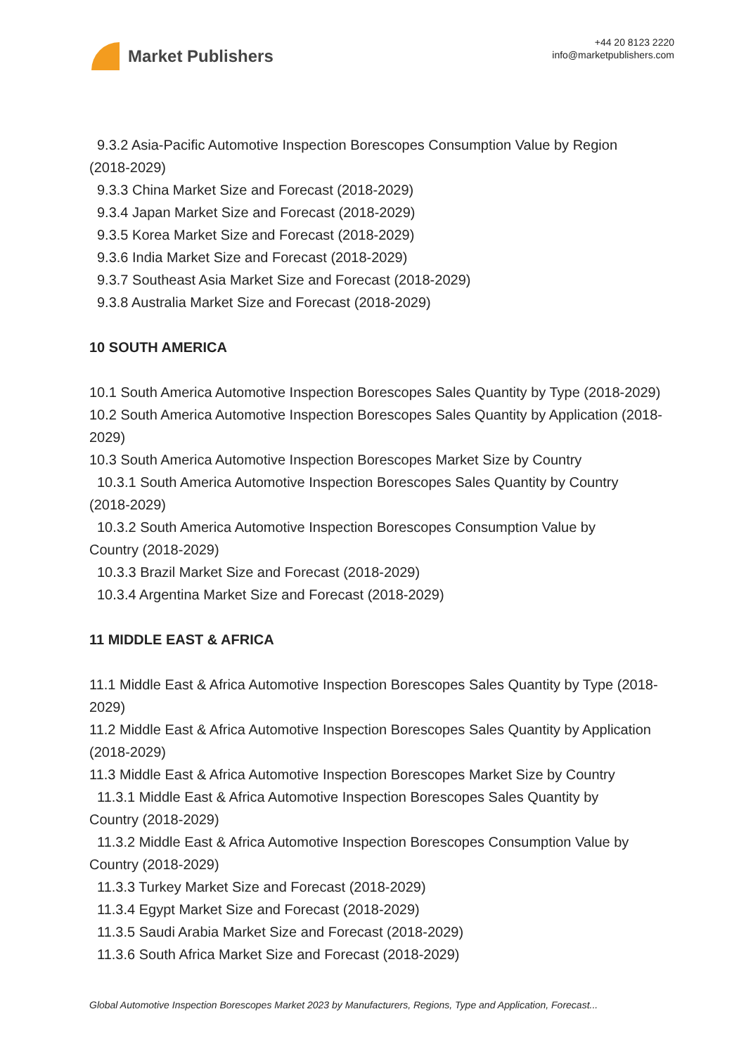Market Publishers
+44 20 8123 2220
info@marketpublishers.com
9.3.2 Asia-Pacific Automotive Inspection Borescopes Consumption Value by Region
(2018-2029)
9.3.3 China Market Size and Forecast (2018-2029)
9.3.4 Japan Market Size and Forecast (2018-2029)
9.3.5 Korea Market Size and Forecast (2018-2029)
9.3.6 India Market Size and Forecast (2018-2029)
9.3.7 Southeast Asia Market Size and Forecast (2018-2029)
9.3.8 Australia Market Size and Forecast (2018-2029)
10 SOUTH AMERICA
10.1 South America Automotive Inspection Borescopes Sales Quantity by Type (2018-2029)
10.2 South America Automotive Inspection Borescopes Sales Quantity by Application (2018-2029)
10.3 South America Automotive Inspection Borescopes Market Size by Country
10.3.1 South America Automotive Inspection Borescopes Sales Quantity by Country
(2018-2029)
10.3.2 South America Automotive Inspection Borescopes Consumption Value by
Country (2018-2029)
10.3.3 Brazil Market Size and Forecast (2018-2029)
10.3.4 Argentina Market Size and Forecast (2018-2029)
11 MIDDLE EAST & AFRICA
11.1 Middle East & Africa Automotive Inspection Borescopes Sales Quantity by Type (2018-2029)
11.2 Middle East & Africa Automotive Inspection Borescopes Sales Quantity by Application (2018-2029)
11.3 Middle East & Africa Automotive Inspection Borescopes Market Size by Country
11.3.1 Middle East & Africa Automotive Inspection Borescopes Sales Quantity by
Country (2018-2029)
11.3.2 Middle East & Africa Automotive Inspection Borescopes Consumption Value by
Country (2018-2029)
11.3.3 Turkey Market Size and Forecast (2018-2029)
11.3.4 Egypt Market Size and Forecast (2018-2029)
11.3.5 Saudi Arabia Market Size and Forecast (2018-2029)
11.3.6 South Africa Market Size and Forecast (2018-2029)
Global Automotive Inspection Borescopes Market 2023 by Manufacturers, Regions, Type and Application, Forecast...